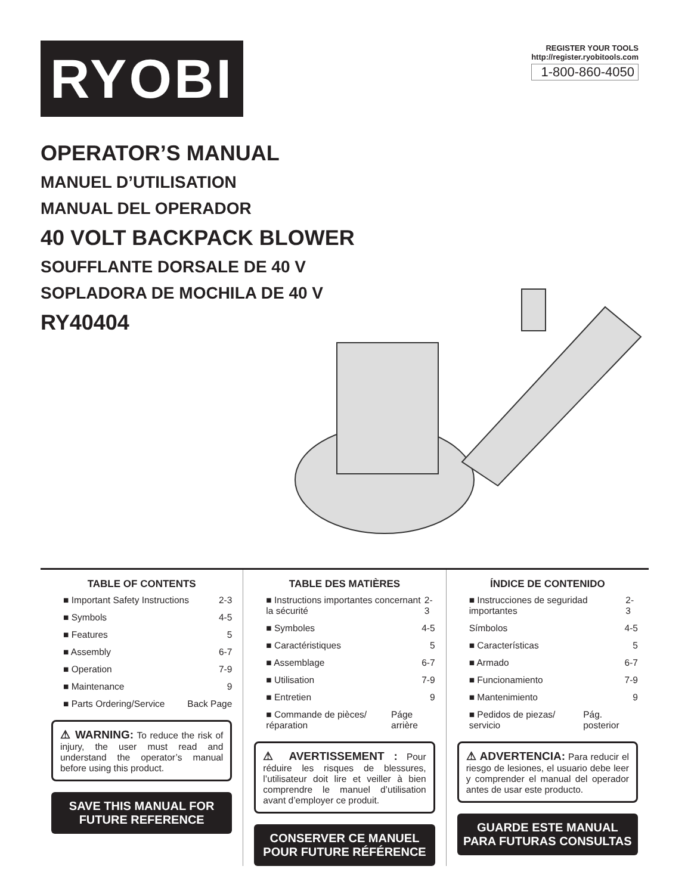RYOBI
REGISTER YOUR TOOLS
http://register.ryobitools.com
1-800-860-4050
OPERATOR’S MANUAL
MANUEL D’UTILISATION
MANUAL DEL OPERADOR
40 VOLT BACKPACK BLOWER
SOUFFLANTE DORSALE DE 40 V
SOPLADORA DE MOCHILA DE 40 V
RY40404
TABLE OF CONTENTS
■ Important Safety Instructions 2-3
■ Symbols 4-5
■ Features 5
■ Assembly 6-7
■ Operation 7-9
■ Maintenance 9
■ Parts Ordering/Service Back Page
⚠ WARNING: To reduce the risk of injury, the user must read and understand the operator’s manual before using this product.
SAVE THIS MANUAL FOR FUTURE REFERENCE
TABLE DES MATIÈRES
■ Instructions importantes concernant la sécurité 2-3
■ Symboles 4-5
■ Caractéristiques 5
■ Assemblage 6-7
■ Utilisation 7-9
■ Entretien 9
■ Commande de pièces/ réparation Páge arrière
⚠ AVERTISSEMENT : Pour réduire les risques de blessures, l’utilisateur doit lire et veiller à bien comprendre le manuel d’utilisation avant d’employer ce produit.
CONSERVER CE MANUEL POUR FUTURE RÉFÉRENCE
ÍNDICE DE CONTENIDO
■ Instrucciones de seguridad importantes 2-3
Símbolos 4-5
■ Características 5
■ Armado 6-7
■ Funcionamiento 7-9
■ Mantenimiento 9
■ Pedidos de piezas/ servicio Pág. posterior
⚠ ADVERTENCIA: Para reducir el riesgo de lesiones, el usuario debe leer y comprender el manual del operador antes de usar este producto.
GUARDE ESTE MANUAL PARA FUTURAS CONSULTAS